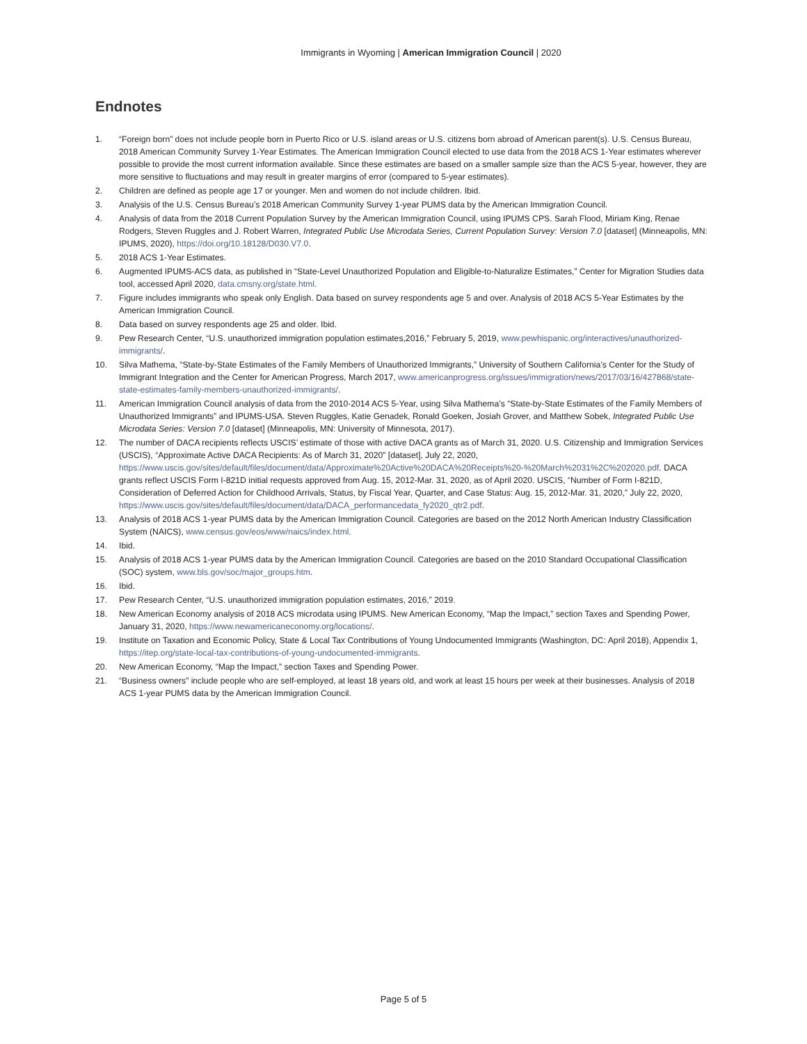Immigrants in Wyoming | American Immigration Council | 2020
Endnotes
1. “Foreign born” does not include people born in Puerto Rico or U.S. island areas or U.S. citizens born abroad of American parent(s). U.S. Census Bureau, 2018 American Community Survey 1-Year Estimates. The American Immigration Council elected to use data from the 2018 ACS 1-Year estimates wherever possible to provide the most current information available. Since these estimates are based on a smaller sample size than the ACS 5-year, however, they are more sensitive to fluctuations and may result in greater margins of error (compared to 5-year estimates).
2. Children are defined as people age 17 or younger. Men and women do not include children. Ibid.
3. Analysis of the U.S. Census Bureau’s 2018 American Community Survey 1-year PUMS data by the American Immigration Council.
4. Analysis of data from the 2018 Current Population Survey by the American Immigration Council, using IPUMS CPS. Sarah Flood, Miriam King, Renae Rodgers, Steven Ruggles and J. Robert Warren, Integrated Public Use Microdata Series, Current Population Survey: Version 7.0 [dataset] (Minneapolis, MN: IPUMS, 2020), https://doi.org/10.18128/D030.V7.0.
5. 2018 ACS 1-Year Estimates.
6. Augmented IPUMS-ACS data, as published in “State-Level Unauthorized Population and Eligible-to-Naturalize Estimates,” Center for Migration Studies data tool, accessed April 2020, data.cmsny.org/state.html.
7. Figure includes immigrants who speak only English. Data based on survey respondents age 5 and over. Analysis of 2018 ACS 5-Year Estimates by the American Immigration Council.
8. Data based on survey respondents age 25 and older. Ibid.
9. Pew Research Center, “U.S. unauthorized immigration population estimates,2016,” February 5, 2019, www.pewhispanic.org/interactives/unauthorized-immigrants/.
10. Silva Mathema, “State-by-State Estimates of the Family Members of Unauthorized Immigrants,” University of Southern California’s Center for the Study of Immigrant Integration and the Center for American Progress, March 2017, www.americanprogress.org/issues/immigration/news/2017/03/16/427868/state-state-estimates-family-members-unauthorized-immigrants/.
11. American Immigration Council analysis of data from the 2010-2014 ACS 5-Year, using Silva Mathema’s “State-by-State Estimates of the Family Members of Unauthorized Immigrants” and IPUMS-USA. Steven Ruggles, Katie Genadek, Ronald Goeken, Josiah Grover, and Matthew Sobek, Integrated Public Use Microdata Series: Version 7.0 [dataset] (Minneapolis, MN: University of Minnesota, 2017).
12. The number of DACA recipients reflects USCIS’ estimate of those with active DACA grants as of March 31, 2020. U.S. Citizenship and Immigration Services (USCIS), “Approximate Active DACA Recipients: As of March 31, 2020” [dataset], July 22, 2020, https://www.uscis.gov/sites/default/files/document/data/Approximate%20Active%20DACA%20Receipts%20-%20March%2031%2C%202020.pdf. DACA grants reflect USCIS Form I-821D initial requests approved from Aug. 15, 2012-Mar. 31, 2020, as of April 2020. USCIS, “Number of Form I-821D, Consideration of Deferred Action for Childhood Arrivals, Status, by Fiscal Year, Quarter, and Case Status: Aug. 15, 2012-Mar. 31, 2020,” July 22, 2020, https://www.uscis.gov/sites/default/files/document/data/DACA_performancedata_fy2020_qtr2.pdf.
13. Analysis of 2018 ACS 1-year PUMS data by the American Immigration Council. Categories are based on the 2012 North American Industry Classification System (NAICS), www.census.gov/eos/www/naics/index.html.
14. Ibid.
15. Analysis of 2018 ACS 1-year PUMS data by the American Immigration Council. Categories are based on the 2010 Standard Occupational Classification (SOC) system, www.bls.gov/soc/major_groups.htm.
16. Ibid.
17. Pew Research Center, “U.S. unauthorized immigration population estimates, 2016,” 2019.
18. New American Economy analysis of 2018 ACS microdata using IPUMS. New American Economy, “Map the Impact,” section Taxes and Spending Power, January 31, 2020, https://www.newamericaneconomy.org/locations/.
19. Institute on Taxation and Economic Policy, State & Local Tax Contributions of Young Undocumented Immigrants (Washington, DC: April 2018), Appendix 1, https://itep.org/state-local-tax-contributions-of-young-undocumented-immigrants.
20. New American Economy, “Map the Impact,” section Taxes and Spending Power.
21. “Business owners” include people who are self-employed, at least 18 years old, and work at least 15 hours per week at their businesses. Analysis of 2018 ACS 1-year PUMS data by the American Immigration Council.
Page 5 of 5